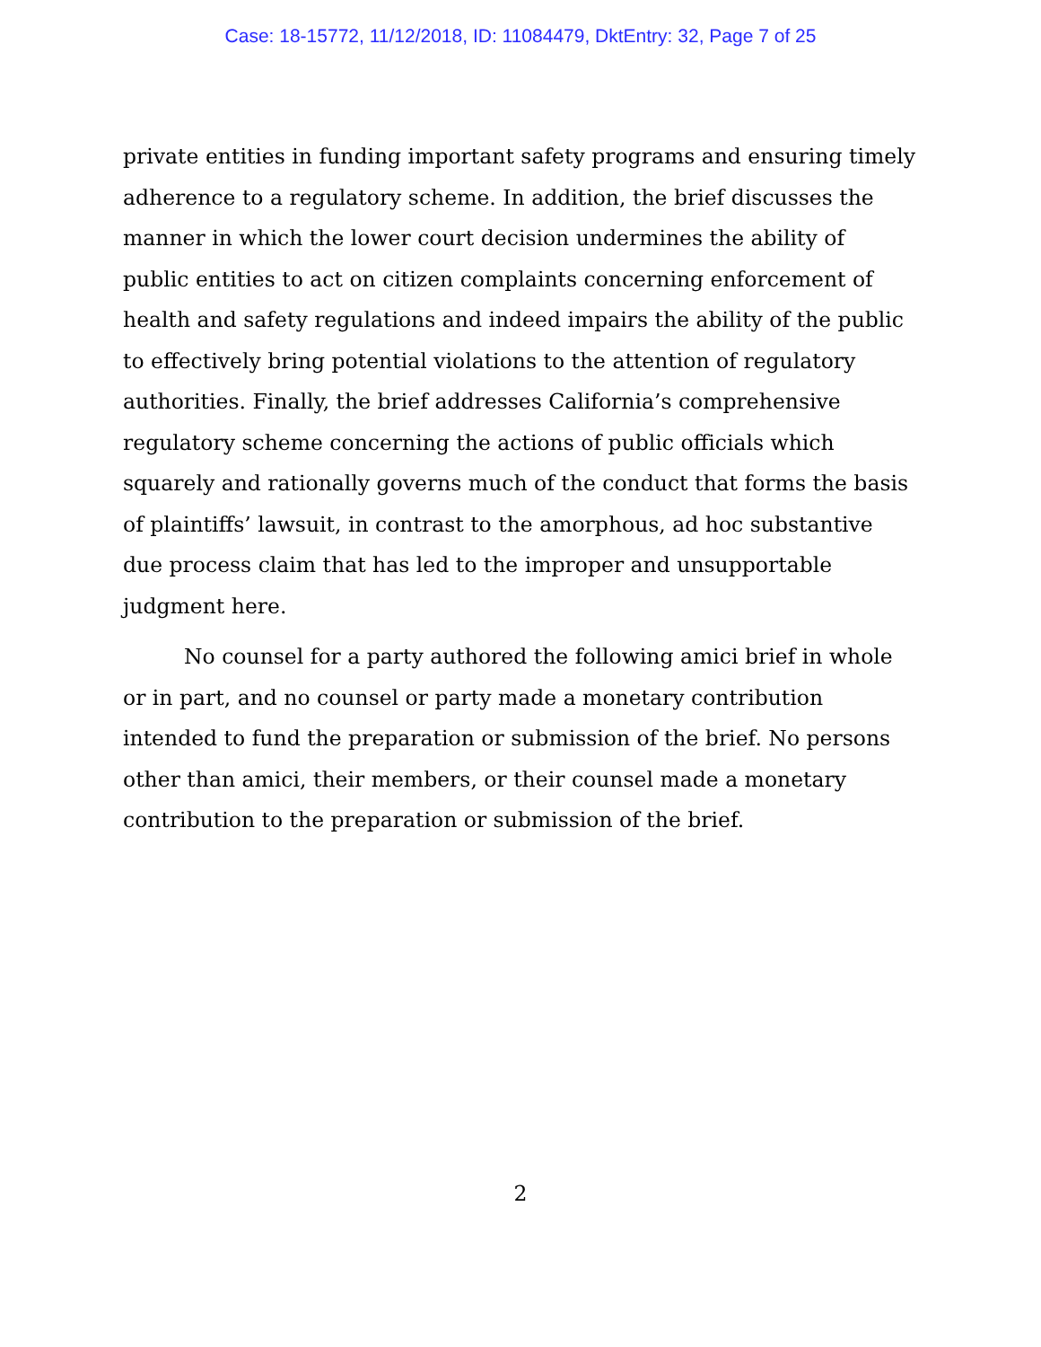Case: 18-15772, 11/12/2018, ID: 11084479, DktEntry: 32, Page 7 of 25
private entities in funding important safety programs and ensuring timely adherence to a regulatory scheme. In addition, the brief discusses the manner in which the lower court decision undermines the ability of public entities to act on citizen complaints concerning enforcement of health and safety regulations and indeed impairs the ability of the public to effectively bring potential violations to the attention of regulatory authorities. Finally, the brief addresses California’s comprehensive regulatory scheme concerning the actions of public officials which squarely and rationally governs much of the conduct that forms the basis of plaintiffs’ lawsuit, in contrast to the amorphous, ad hoc substantive due process claim that has led to the improper and unsupportable judgment here.
No counsel for a party authored the following amici brief in whole or in part, and no counsel or party made a monetary contribution intended to fund the preparation or submission of the brief. No persons other than amici, their members, or their counsel made a monetary contribution to the preparation or submission of the brief.
2